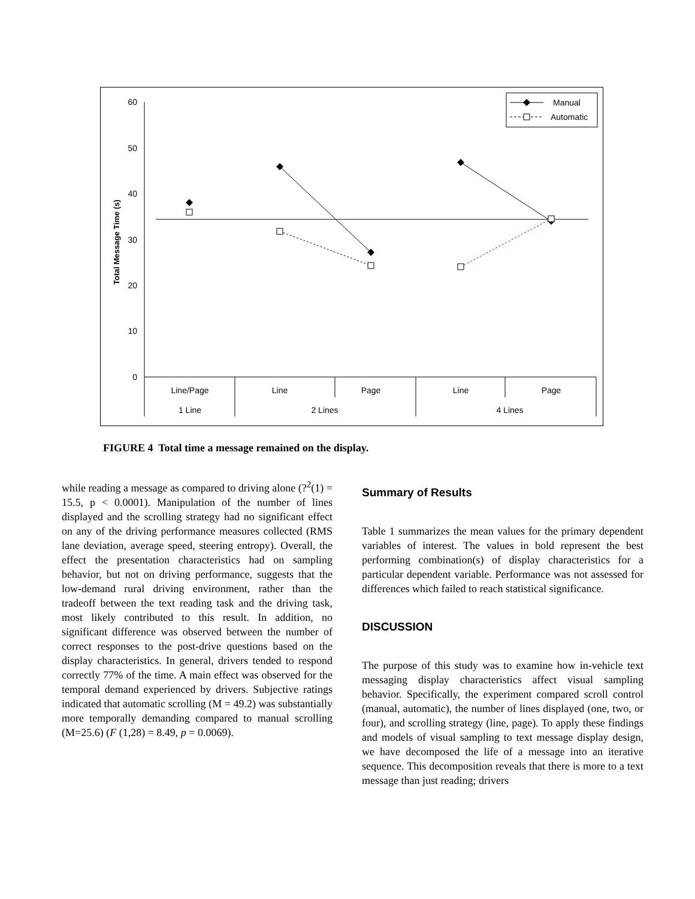60
50
40
30
20
10
0
Total Message Time (s)
Line/Page
Line
Page
Line
Page
1 Line
2 Lines
4 Lines
Manual
Automatic
FIGURE 4 Total time a message remained on the display.
while reading a message as compared to driving alone (?<sup>2</sup>(1) = 15.5, p < 0.0001). Manipulation of the number of lines displayed and the scrolling strategy had no significant effect on any of the driving performance measures collected (RMS lane deviation, average speed, steering entropy). Overall, the effect the presentation characteristics had on sampling behavior, but not on driving performance, suggests that the low-demand rural driving environment, rather than the tradeoff between the text reading task and the driving task, most likely contributed to this result. In addition, no significant difference was observed between the number of correct responses to the post-drive questions based on the display characteristics. In general, drivers tended to respond correctly 77% of the time. A main effect was observed for the temporal demand experienced by drivers. Subjective ratings indicated that automatic scrolling (M = 49.2) was substantially more temporally demanding compared to manual scrolling (M=25.6) (F (1,28) = 8.49, p = 0.0069).
Summary of Results
Table 1 summarizes the mean values for the primary dependent variables of interest. The values in bold represent the best performing combination(s) of display characteristics for a particular dependent variable. Performance was not assessed for differences which failed to reach statistical significance.
DISCUSSION
The purpose of this study was to examine how in-vehicle text messaging display characteristics affect visual sampling behavior. Specifically, the experiment compared scroll control (manual, automatic), the number of lines displayed (one, two, or four), and scrolling strategy (line, page). To apply these findings and models of visual sampling to text message display design, we have decomposed the life of a message into an iterative sequence. This decomposition reveals that there is more to a text message than just reading; drivers